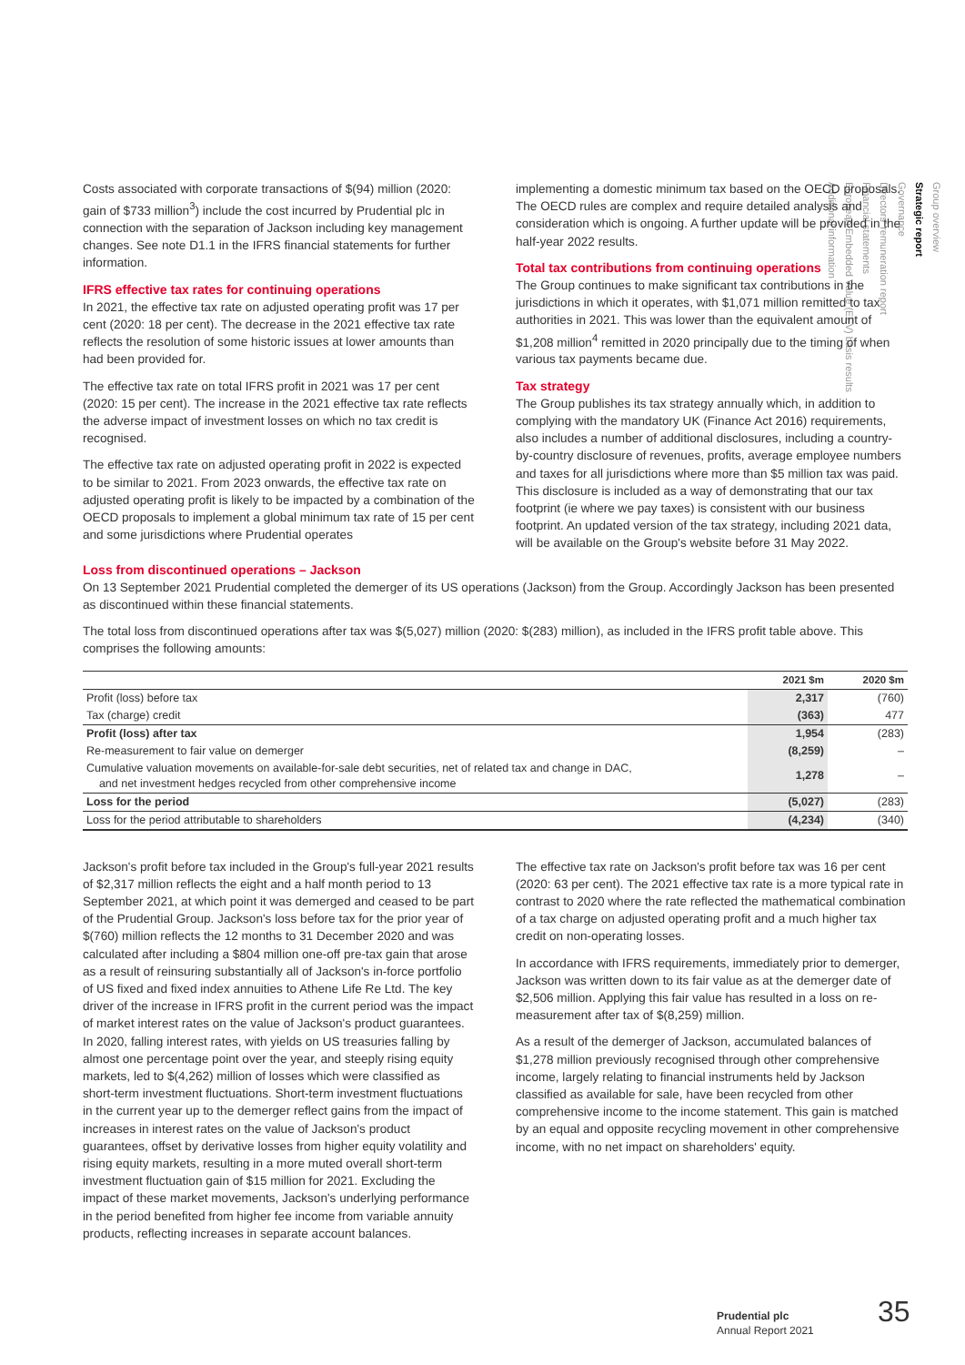Group overview
Strategic report
Governance
Directors' remuneration report
Financial statements
European Embedded Value (EEV) basis results
Additional information
Costs associated with corporate transactions of $(94) million (2020: gain of $733 million<sup>3</sup>) include the cost incurred by Prudential plc in connection with the separation of Jackson including key management changes. See note D1.1 in the IFRS financial statements for further information.
IFRS effective tax rates for continuing operations
In 2021, the effective tax rate on adjusted operating profit was 17 per cent (2020: 18 per cent). The decrease in the 2021 effective tax rate reflects the resolution of some historic issues at lower amounts than had been provided for.
The effective tax rate on total IFRS profit in 2021 was 17 per cent (2020: 15 per cent). The increase in the 2021 effective tax rate reflects the adverse impact of investment losses on which no tax credit is recognised.
The effective tax rate on adjusted operating profit in 2022 is expected to be similar to 2021. From 2023 onwards, the effective tax rate on adjusted operating profit is likely to be impacted by a combination of the OECD proposals to implement a global minimum tax rate of 15 per cent and some jurisdictions where Prudential operates
implementing a domestic minimum tax based on the OECD proposals. The OECD rules are complex and require detailed analysis and consideration which is ongoing. A further update will be provided in the half-year 2022 results.
Total tax contributions from continuing operations
The Group continues to make significant tax contributions in the jurisdictions in which it operates, with $1,071 million remitted to tax authorities in 2021. This was lower than the equivalent amount of $1,208 million<sup>4</sup> remitted in 2020 principally due to the timing of when various tax payments became due.
Tax strategy
The Group publishes its tax strategy annually which, in addition to complying with the mandatory UK (Finance Act 2016) requirements, also includes a number of additional disclosures, including a country-by-country disclosure of revenues, profits, average employee numbers and taxes for all jurisdictions where more than $5 million tax was paid. This disclosure is included as a way of demonstrating that our tax footprint (ie where we pay taxes) is consistent with our business footprint. An updated version of the tax strategy, including 2021 data, will be available on the Group's website before 31 May 2022.
Loss from discontinued operations – Jackson
On 13 September 2021 Prudential completed the demerger of its US operations (Jackson) from the Group. Accordingly Jackson has been presented as discontinued within these financial statements.
The total loss from discontinued operations after tax was $(5,027) million (2020: $(283) million), as included in the IFRS profit table above. This comprises the following amounts:
| | 2021 $m | 2020 $m |
| --- | --- | --- |
| Profit (loss) before tax | 2,317 | (760) |
| Tax (charge) credit | (363) | 477 |
| Profit (loss) after tax | 1,954 | (283) |
| Re-measurement to fair value on demerger | (8,259) | – |
| Cumulative valuation movements on available-for-sale debt securities, net of related tax and change in DAC, and net investment hedges recycled from other comprehensive income | 1,278 | – |
| Loss for the period | (5,027) | (283) |
| Loss for the period attributable to shareholders | (4,234) | (340) |
Jackson's profit before tax included in the Group's full-year 2021 results of $2,317 million reflects the eight and a half month period to 13 September 2021, at which point it was demerged and ceased to be part of the Prudential Group. Jackson's loss before tax for the prior year of $(760) million reflects the 12 months to 31 December 2020 and was calculated after including a $804 million one-off pre-tax gain that arose as a result of reinsuring substantially all of Jackson's in-force portfolio of US fixed and fixed index annuities to Athene Life Re Ltd. The key driver of the increase in IFRS profit in the current period was the impact of market interest rates on the value of Jackson's product guarantees. In 2020, falling interest rates, with yields on US treasuries falling by almost one percentage point over the year, and steeply rising equity markets, led to $(4,262) million of losses which were classified as short-term investment fluctuations. Short-term investment fluctuations in the current year up to the demerger reflect gains from the impact of increases in interest rates on the value of Jackson's product guarantees, offset by derivative losses from higher equity volatility and rising equity markets, resulting in a more muted overall short-term investment fluctuation gain of $15 million for 2021. Excluding the impact of these market movements, Jackson's underlying performance in the period benefited from higher fee income from variable annuity products, reflecting increases in separate account balances.
The effective tax rate on Jackson's profit before tax was 16 per cent (2020: 63 per cent). The 2021 effective tax rate is a more typical rate in contrast to 2020 where the rate reflected the mathematical combination of a tax charge on adjusted operating profit and a much higher tax credit on non-operating losses.
In accordance with IFRS requirements, immediately prior to demerger, Jackson was written down to its fair value as at the demerger date of $2,506 million. Applying this fair value has resulted in a loss on re-measurement after tax of $(8,259) million.
As a result of the demerger of Jackson, accumulated balances of $1,278 million previously recognised through other comprehensive income, largely relating to financial instruments held by Jackson classified as available for sale, have been recycled from other comprehensive income to the income statement. This gain is matched by an equal and opposite recycling movement in other comprehensive income, with no net impact on shareholders' equity.
Prudential plc
Annual Report 2021
35